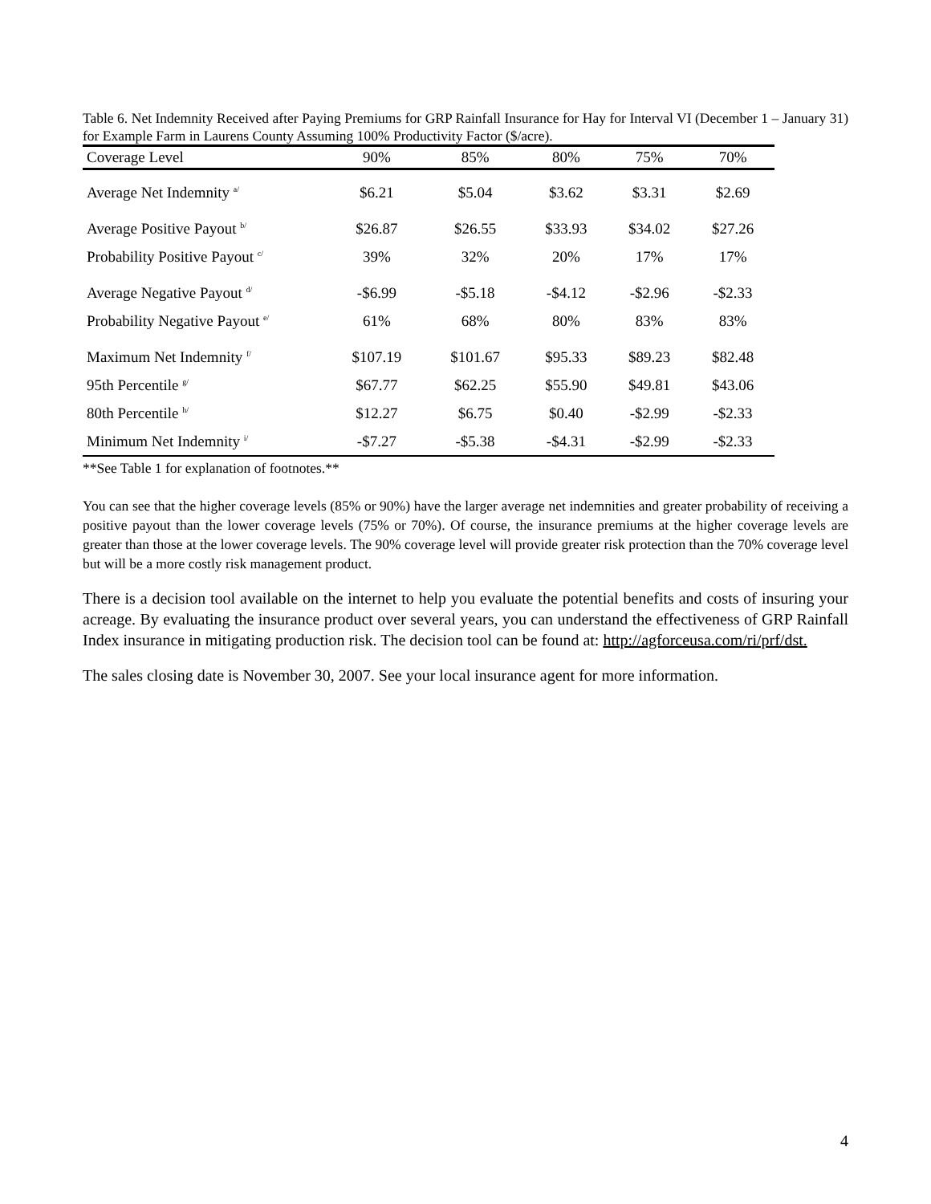Table 6. Net Indemnity Received after Paying Premiums for GRP Rainfall Insurance for Hay for Interval VI (December 1 – January 31) for Example Farm in Laurens County Assuming 100% Productivity Factor ($/acre).
| Coverage Level | 90% | 85% | 80% | 75% | 70% |
| --- | --- | --- | --- | --- | --- |
| Average Net Indemnity <sup>a/</sup> | $6.21 | $5.04 | $3.62 | $3.31 | $2.69 |
| Average Positive Payout <sup>b/</sup> | $26.87 | $26.55 | $33.93 | $34.02 | $27.26 |
| Probability Positive Payout <sup>c/</sup> | 39% | 32% | 20% | 17% | 17% |
| Average Negative Payout <sup>d/</sup> | -$6.99 | -$5.18 | -$4.12 | -$2.96 | -$2.33 |
| Probability Negative Payout <sup>e/</sup> | 61% | 68% | 80% | 83% | 83% |
| Maximum Net Indemnity <sup>f/</sup> | $107.19 | $101.67 | $95.33 | $89.23 | $82.48 |
| 95th Percentile <sup>g/</sup> | $67.77 | $62.25 | $55.90 | $49.81 | $43.06 |
| 80th Percentile <sup>h/</sup> | $12.27 | $6.75 | $0.40 | -$2.99 | -$2.33 |
| Minimum Net Indemnity <sup>i/</sup> | -$7.27 | -$5.38 | -$4.31 | -$2.99 | -$2.33 |
**See Table 1 for explanation of footnotes.**
You can see that the higher coverage levels (85% or 90%) have the larger average net indemnities and greater probability of receiving a positive payout than the lower coverage levels (75% or 70%). Of course, the insurance premiums at the higher coverage levels are greater than those at the lower coverage levels. The 90% coverage level will provide greater risk protection than the 70% coverage level but will be a more costly risk management product.
There is a decision tool available on the internet to help you evaluate the potential benefits and costs of insuring your acreage. By evaluating the insurance product over several years, you can understand the effectiveness of GRP Rainfall Index insurance in mitigating production risk. The decision tool can be found at: http://agforceusa.com/ri/prf/dst.
The sales closing date is November 30, 2007. See your local insurance agent for more information.
4